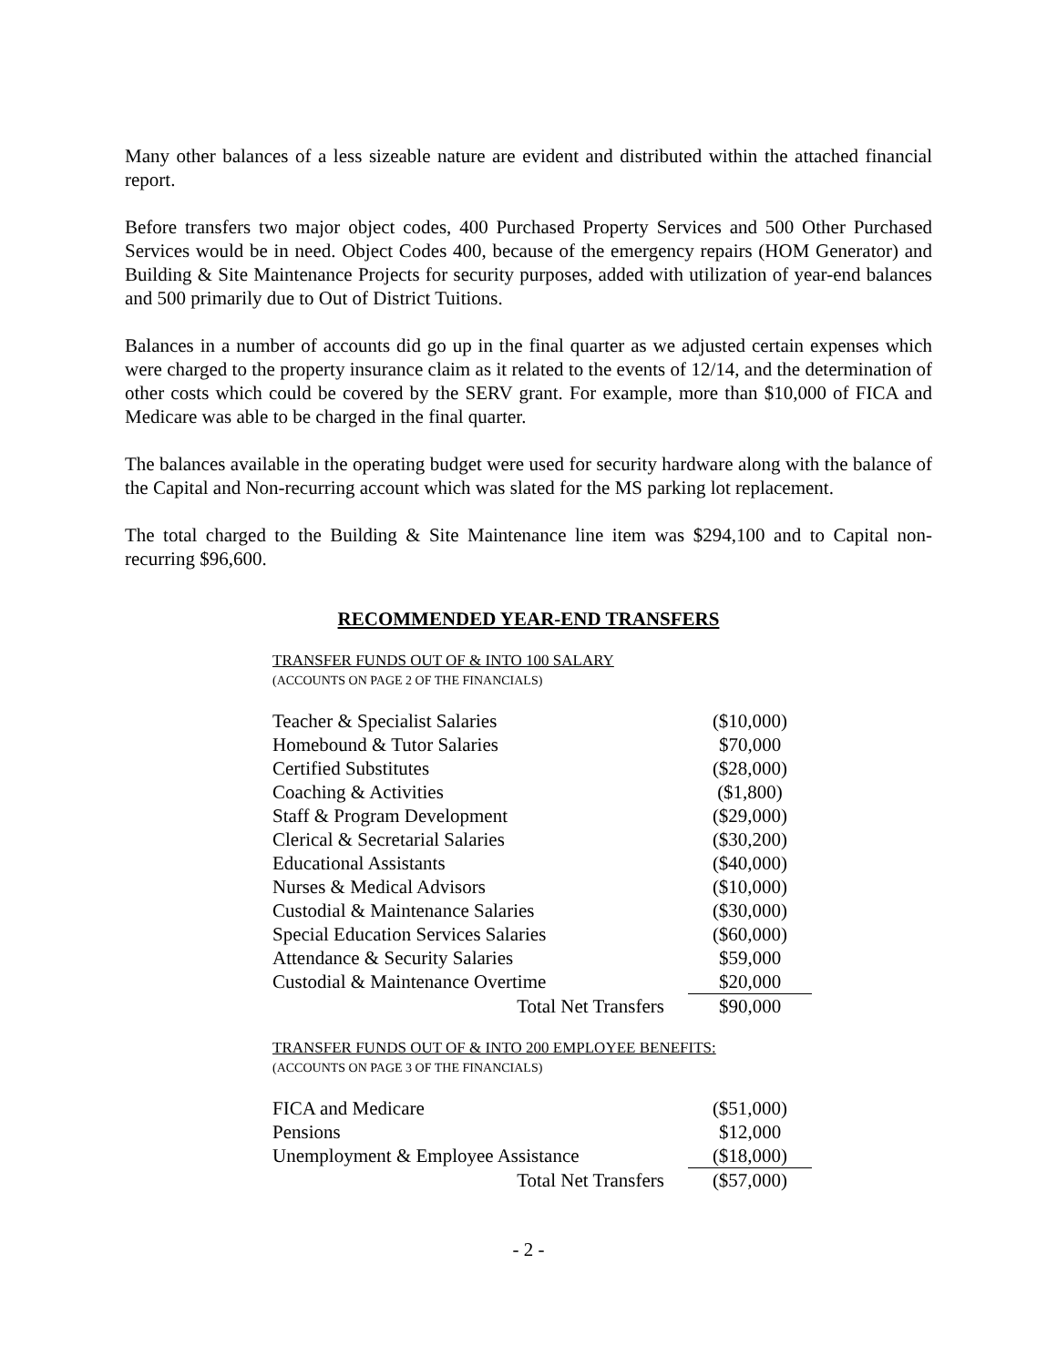Many other balances of a less sizeable nature are evident and distributed within the attached financial report.
Before transfers two major object codes, 400 Purchased Property Services and 500 Other Purchased Services would be in need. Object Codes 400, because of the emergency repairs (HOM Generator) and Building & Site Maintenance Projects for security purposes, added with utilization of year-end balances and 500 primarily due to Out of District Tuitions.
Balances in a number of accounts did go up in the final quarter as we adjusted certain expenses which were charged to the property insurance claim as it related to the events of 12/14, and the determination of other costs which could be covered by the SERV grant. For example, more than $10,000 of FICA and Medicare was able to be charged in the final quarter.
The balances available in the operating budget were used for security hardware along with the balance of the Capital and Non-recurring account which was slated for the MS parking lot replacement.
The total charged to the Building & Site Maintenance line item was $294,100 and to Capital non-recurring $96,600.
RECOMMENDED YEAR-END TRANSFERS
TRANSFER FUNDS OUT OF & INTO 100 SALARY
(ACCOUNTS ON PAGE 2 OF THE FINANCIALS)
| Teacher & Specialist Salaries | ($10,000) |
| Homebound & Tutor Salaries | $70,000 |
| Certified Substitutes | ($28,000) |
| Coaching & Activities | ($1,800) |
| Staff & Program Development | ($29,000) |
| Clerical & Secretarial Salaries | ($30,200) |
| Educational Assistants | ($40,000) |
| Nurses & Medical Advisors | ($10,000) |
| Custodial & Maintenance Salaries | ($30,000) |
| Special Education Services Salaries | ($60,000) |
| Attendance & Security Salaries | $59,000 |
| Custodial & Maintenance Overtime | $20,000 |
| Total Net Transfers | $90,000 |
TRANSFER FUNDS OUT OF & INTO 200 EMPLOYEE BENEFITS:
(ACCOUNTS ON PAGE 3 OF THE FINANCIALS)
| FICA and Medicare | ($51,000) |
| Pensions | $12,000 |
| Unemployment & Employee Assistance | ($18,000) |
| Total Net Transfers | ($57,000) |
- 2 -